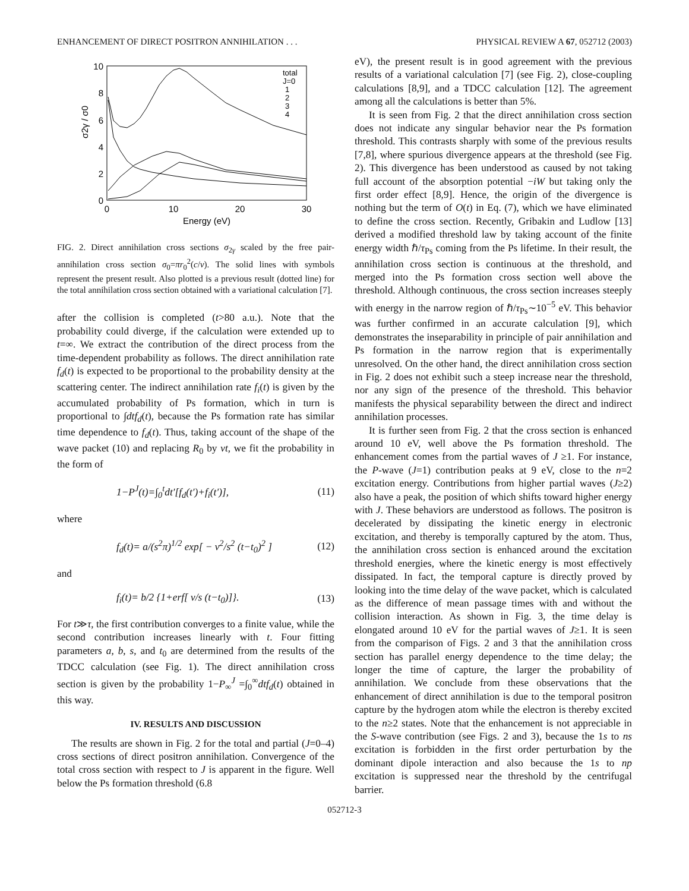ENHANCEMENT OF DIRECT POSITRON ANNIHILATION . . . PHYSICAL REVIEW A 67, 052712 (2003)
10
8
6
4
2
0
0
10
20
30
Energy (eV)
σ2γ / σ0
total
J=0
1
2
3
4
FIG. 2. Direct annihilation cross sections σ<sub>2γ</sub> scaled by the free pair-annihilation cross section σ<sub>0</sub>=πr<sub>0</sub><sup>2</sup>(c/v). The solid lines with symbols represent the present result. Also plotted is a previous result (dotted line) for the total annihilation cross section obtained with a variational calculation [7].
after the collision is completed (t>80 a.u.). Note that the probability could diverge, if the calculation were extended up to t=∞. We extract the contribution of the direct process from the time-dependent probability as follows. The direct annihilation rate f<sub>d</sub>(t) is expected to be proportional to the probability density at the scattering center. The indirect annihilation rate f<sub>i</sub>(t) is given by the accumulated probability of Ps formation, which in turn is proportional to ∫dtf<sub>d</sub>(t), because the Ps formation rate has similar time dependence to f<sub>d</sub>(t). Thus, taking account of the shape of the wave packet (10) and replacing R<sub>0</sub> by vt, we fit the probability in the form of
1−P<sup>J</sup>(t)=∫<sub>0</sub><sup>t</sup>dt′[f<sub>d</sub>(t′)+f<sub>i</sub>(t′)], (11)
where
f<sub>d</sub>(t)= a/(s<sup>2</sup>π)<sup>1/2</sup> exp[ − v<sup>2</sup>/s<sup>2</sup> (t−t<sub>0</sub>)<sup>2</sup> ] (12)
and
f<sub>i</sub>(t)= b/2 {1+erf[ v/s (t−t<sub>0</sub>)]}. (13)
For t≫τ, the first contribution converges to a finite value, while the second contribution increases linearly with t. Four fitting parameters a, b, s, and t<sub>0</sub> are determined from the results of the TDCC calculation (see Fig. 1). The direct annihilation cross section is given by the probability 1−P<sub>∞</sub><sup>J</sup> =∫<sub>0</sub><sup>∞</sup>dtf<sub>d</sub>(t) obtained in this way.
IV. RESULTS AND DISCUSSION
The results are shown in Fig. 2 for the total and partial (J=0–4) cross sections of direct positron annihilation. Convergence of the total cross section with respect to J is apparent in the figure. Well below the Ps formation threshold (6.8
eV), the present result is in good agreement with the previous results of a variational calculation [7] (see Fig. 2), close-coupling calculations [8,9], and a TDCC calculation [12]. The agreement among all the calculations is better than 5%.
It is seen from Fig. 2 that the direct annihilation cross section does not indicate any singular behavior near the Ps formation threshold. This contrasts sharply with some of the previous results [7,8], where spurious divergence appears at the threshold (see Fig. 2). This divergence has been understood as caused by not taking full account of the absorption potential −iW but taking only the first order effect [8,9]. Hence, the origin of the divergence is nothing but the term of O(t) in Eq. (7), which we have eliminated to define the cross section. Recently, Gribakin and Ludlow [13] derived a modified threshold law by taking account of the finite energy width ℏ/τ<sub>Ps</sub> coming from the Ps lifetime. In their result, the annihilation cross section is continuous at the threshold, and merged into the Ps formation cross section well above the threshold. Although continuous, the cross section increases steeply with energy in the narrow region of ℏ/τ<sub>Ps</sub>∼10<sup>−5</sup> eV. This behavior was further confirmed in an accurate calculation [9], which demonstrates the inseparability in principle of pair annihilation and Ps formation in the narrow region that is experimentally unresolved. On the other hand, the direct annihilation cross section in Fig. 2 does not exhibit such a steep increase near the threshold, nor any sign of the presence of the threshold. This behavior manifests the physical separability between the direct and indirect annihilation processes.
It is further seen from Fig. 2 that the cross section is enhanced around 10 eV, well above the Ps formation threshold. The enhancement comes from the partial waves of J ≥1. For instance, the P-wave (J=1) contribution peaks at 9 eV, close to the n=2 excitation energy. Contributions from higher partial waves (J≥2) also have a peak, the position of which shifts toward higher energy with J. These behaviors are understood as follows. The positron is decelerated by dissipating the kinetic energy in electronic excitation, and thereby is temporally captured by the atom. Thus, the annihilation cross section is enhanced around the excitation threshold energies, where the kinetic energy is most effectively dissipated. In fact, the temporal capture is directly proved by looking into the time delay of the wave packet, which is calculated as the difference of mean passage times with and without the collision interaction. As shown in Fig. 3, the time delay is elongated around 10 eV for the partial waves of J≥1. It is seen from the comparison of Figs. 2 and 3 that the annihilation cross section has parallel energy dependence to the time delay; the longer the time of capture, the larger the probability of annihilation. We conclude from these observations that the enhancement of direct annihilation is due to the temporal positron capture by the hydrogen atom while the electron is thereby excited to the n≥2 states. Note that the enhancement is not appreciable in the S-wave contribution (see Figs. 2 and 3), because the 1s to ns excitation is forbidden in the first order perturbation by the dominant dipole interaction and also because the 1s to np excitation is suppressed near the threshold by the centrifugal barrier.
052712-3